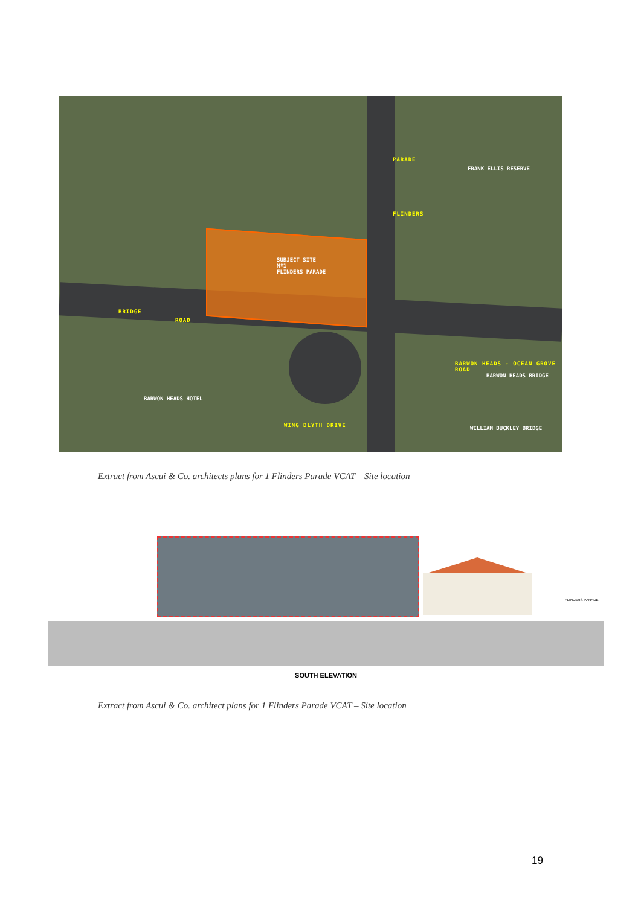SUBJECT SITE
Nº1
FLINDERS PARADE
FRANK ELLIS RESERVE
BRIDGE
ROAD
PARADE
FLINDERS
BARWON HEADS HOTEL
BARWON HEADS - OCEAN GROVE ROAD
BARWON HEADS BRIDGE
WILLIAM BUCKLEY BRIDGE
WING BLYTH DRIVE
Extract from Ascui & Co. architects plans for 1 Flinders Parade VCAT – Site location
FLINDERS PARADE
SOUTH ELEVATION
Extract from Ascui & Co. architect plans for 1 Flinders Parade VCAT – Site location
19